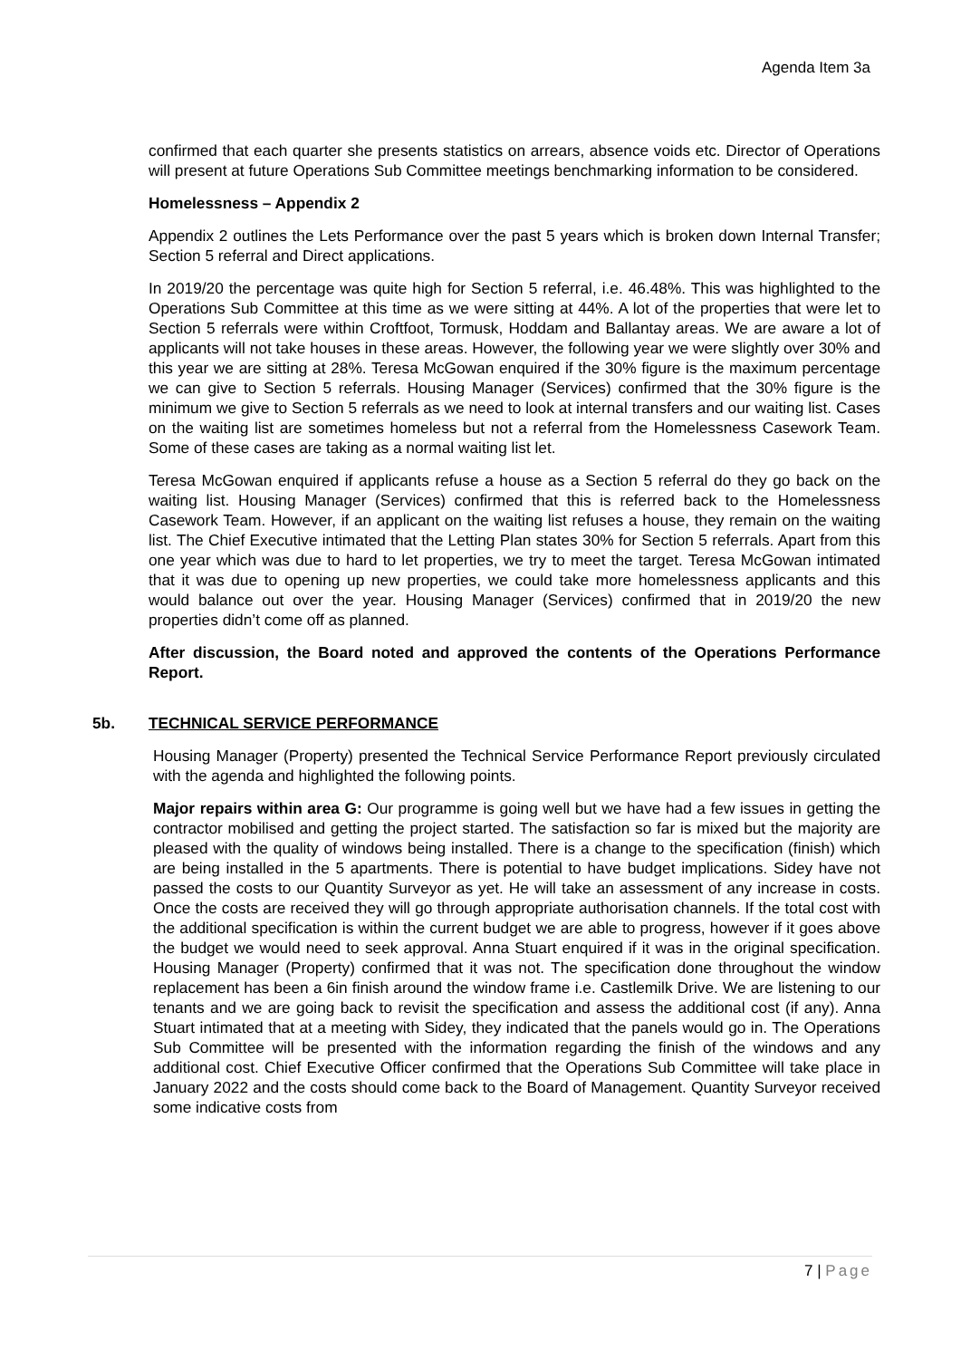Agenda Item 3a
confirmed that each quarter she presents statistics on arrears, absence voids etc. Director of Operations will present at future Operations Sub Committee meetings benchmarking information to be considered.
Homelessness – Appendix 2
Appendix 2 outlines the Lets Performance over the past 5 years which is broken down Internal Transfer; Section 5 referral and Direct applications.
In 2019/20 the percentage was quite high for Section 5 referral, i.e. 46.48%. This was highlighted to the Operations Sub Committee at this time as we were sitting at 44%. A lot of the properties that were let to Section 5 referrals were within Croftfoot, Tormusk, Hoddam and Ballantay areas. We are aware a lot of applicants will not take houses in these areas. However, the following year we were slightly over 30% and this year we are sitting at 28%. Teresa McGowan enquired if the 30% figure is the maximum percentage we can give to Section 5 referrals. Housing Manager (Services) confirmed that the 30% figure is the minimum we give to Section 5 referrals as we need to look at internal transfers and our waiting list. Cases on the waiting list are sometimes homeless but not a referral from the Homelessness Casework Team. Some of these cases are taking as a normal waiting list let.
Teresa McGowan enquired if applicants refuse a house as a Section 5 referral do they go back on the waiting list. Housing Manager (Services) confirmed that this is referred back to the Homelessness Casework Team. However, if an applicant on the waiting list refuses a house, they remain on the waiting list. The Chief Executive intimated that the Letting Plan states 30% for Section 5 referrals. Apart from this one year which was due to hard to let properties, we try to meet the target. Teresa McGowan intimated that it was due to opening up new properties, we could take more homelessness applicants and this would balance out over the year. Housing Manager (Services) confirmed that in 2019/20 the new properties didn’t come off as planned.
After discussion, the Board noted and approved the contents of the Operations Performance Report.
5b. TECHNICAL SERVICE PERFORMANCE
Housing Manager (Property) presented the Technical Service Performance Report previously circulated with the agenda and highlighted the following points.
Major repairs within area G: Our programme is going well but we have had a few issues in getting the contractor mobilised and getting the project started. The satisfaction so far is mixed but the majority are pleased with the quality of windows being installed. There is a change to the specification (finish) which are being installed in the 5 apartments. There is potential to have budget implications. Sidey have not passed the costs to our Quantity Surveyor as yet. He will take an assessment of any increase in costs. Once the costs are received they will go through appropriate authorisation channels. If the total cost with the additional specification is within the current budget we are able to progress, however if it goes above the budget we would need to seek approval. Anna Stuart enquired if it was in the original specification. Housing Manager (Property) confirmed that it was not. The specification done throughout the window replacement has been a 6in finish around the window frame i.e. Castlemilk Drive. We are listening to our tenants and we are going back to revisit the specification and assess the additional cost (if any). Anna Stuart intimated that at a meeting with Sidey, they indicated that the panels would go in. The Operations Sub Committee will be presented with the information regarding the finish of the windows and any additional cost. Chief Executive Officer confirmed that the Operations Sub Committee will take place in January 2022 and the costs should come back to the Board of Management. Quantity Surveyor received some indicative costs from
7 | Page